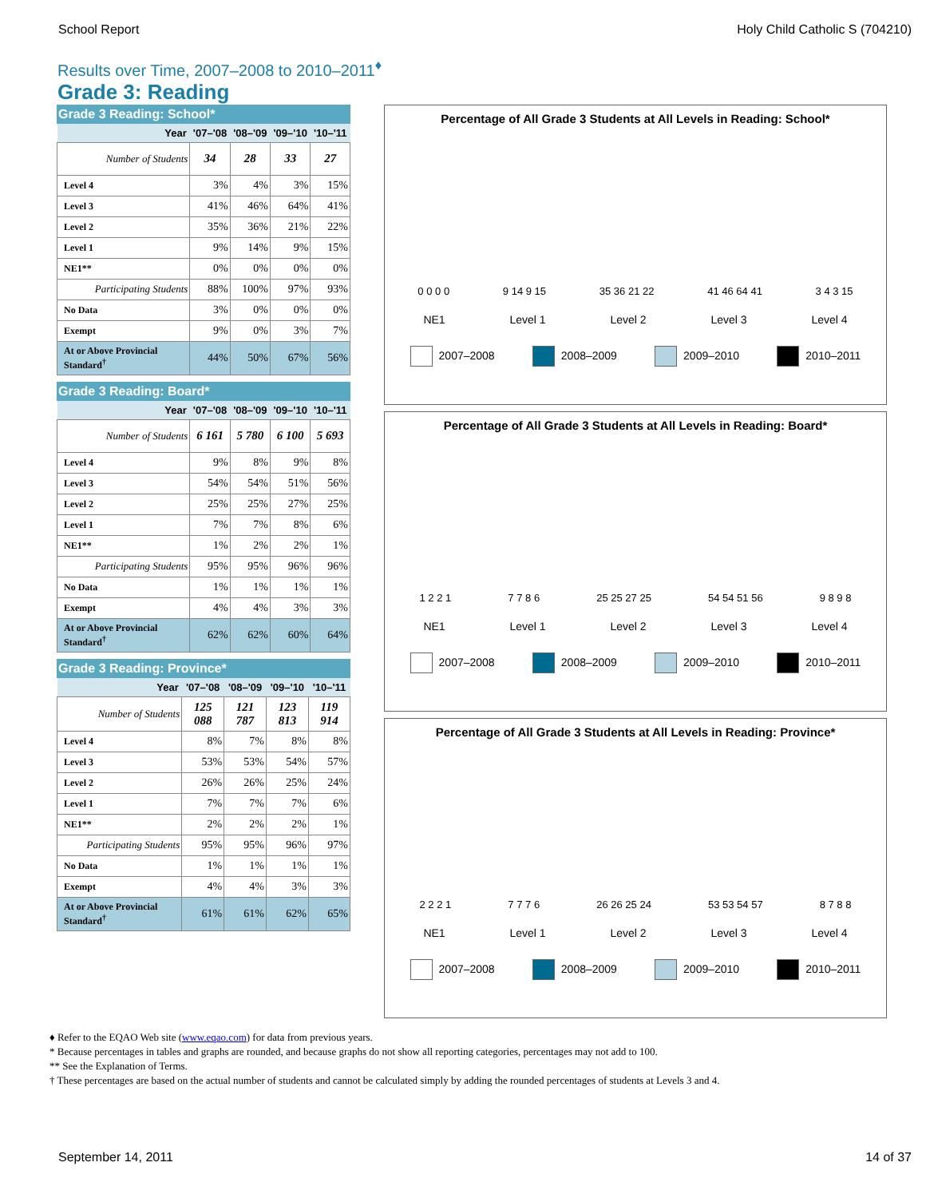School Report Holy Child Catholic S (704210)
Results over Time, 2007–2008 to 2010–2011<sup>♦</sup>
Grade 3: Reading
Grade 3 Reading: School*
| Year | '07–'08 | '08–'09 | '09–'10 | '10–'11 |
| --- | --- | --- | --- | --- |
| Number of Students | 34 | 28 | 33 | 27 |
| Level 4 | 3% | 4% | 3% | 15% |
| Level 3 | 41% | 46% | 64% | 41% |
| Level 2 | 35% | 36% | 21% | 22% |
| Level 1 | 9% | 14% | 9% | 15% |
| NE1** | 0% | 0% | 0% | 0% |
| Participating Students | 88% | 100% | 97% | 93% |
| No Data | 3% | 0% | 0% | 0% |
| Exempt | 9% | 0% | 3% | 7% |
| At or Above Provincial Standard<sup>†</sup> | 44% | 50% | 67% | 56% |
Grade 3 Reading: Board*
| Year | '07–'08 | '08–'09 | '09–'10 | '10–'11 |
| --- | --- | --- | --- | --- |
| Number of Students | 6 161 | 5 780 | 6 100 | 5 693 |
| Level 4 | 9% | 8% | 9% | 8% |
| Level 3 | 54% | 54% | 51% | 56% |
| Level 2 | 25% | 25% | 27% | 25% |
| Level 1 | 7% | 7% | 8% | 6% |
| NE1** | 1% | 2% | 2% | 1% |
| Participating Students | 95% | 95% | 96% | 96% |
| No Data | 1% | 1% | 1% | 1% |
| Exempt | 4% | 4% | 3% | 3% |
| At or Above Provincial Standard<sup>†</sup> | 62% | 62% | 60% | 64% |
Grade 3 Reading: Province*
| Year | '07–'08 | '08–'09 | '09–'10 | '10–'11 |
| --- | --- | --- | --- | --- |
| Number of Students | 125 088 | 121 787 | 123 813 | 119 914 |
| Level 4 | 8% | 7% | 8% | 8% |
| Level 3 | 53% | 53% | 54% | 57% |
| Level 2 | 26% | 26% | 25% | 24% |
| Level 1 | 7% | 7% | 7% | 6% |
| NE1** | 2% | 2% | 2% | 1% |
| Participating Students | 95% | 95% | 96% | 97% |
| No Data | 1% | 1% | 1% | 1% |
| Exempt | 4% | 4% | 3% | 3% |
| At or Above Provincial Standard<sup>†</sup> | 61% | 61% | 62% | 65% |
Percentage of All Grade 3 Students at All Levels in Reading: School*
0 0 0 0 9 14 9 15 35 36 21 22 41 46 64 41 3 4 3 15
NE1 Level 1 Level 2 Level 3 Level 4
2007–2008 2008–2009 2009–2010 2010–2011
Percentage of All Grade 3 Students at All Levels in Reading: Board*
1 2 2 1 7 7 8 6 25 25 27 25 54 54 51 56 9 8 9 8
NE1 Level 1 Level 2 Level 3 Level 4
2007–2008 2008–2009 2009–2010 2010–2011
Percentage of All Grade 3 Students at All Levels in Reading: Province*
2 2 2 1 7 7 7 6 26 26 25 24 53 53 54 57 8 7 8 8
NE1 Level 1 Level 2 Level 3 Level 4
2007–2008 2008–2009 2009–2010 2010–2011
♦ Refer to the EQAO Web site (www.eqao.com) for data from previous years.
* Because percentages in tables and graphs are rounded, and because graphs do not show all reporting categories, percentages may not add to 100.
** See the Explanation of Terms.
† These percentages are based on the actual number of students and cannot be calculated simply by adding the rounded percentages of students at Levels 3 and 4.
September 14, 2011 14 of 37